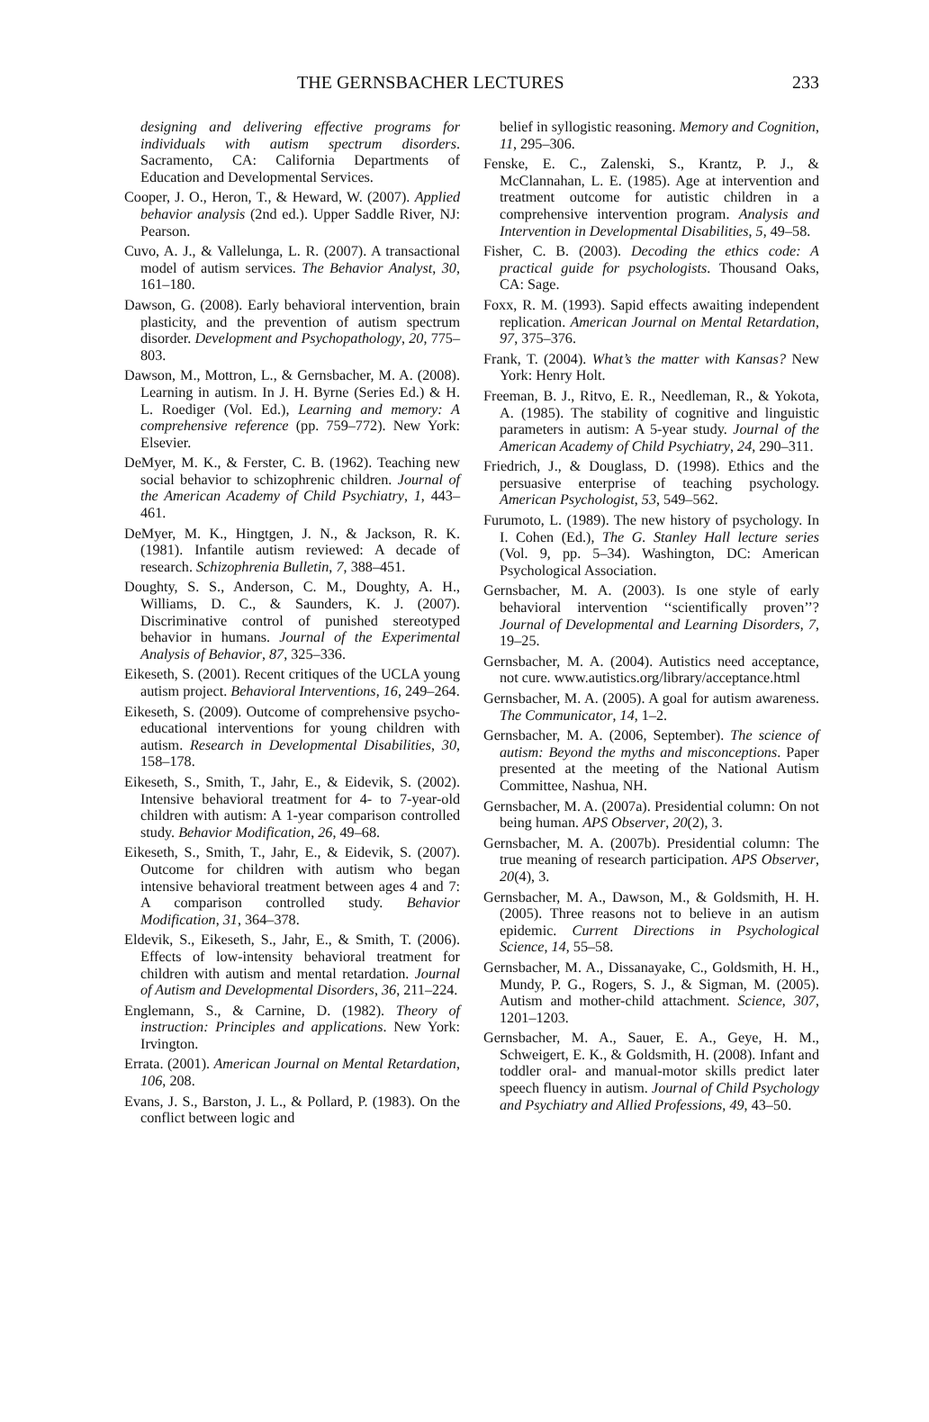THE GERNSBACHER LECTURES 233
designing and delivering effective programs for individuals with autism spectrum disorders. Sacramento, CA: California Departments of Education and Developmental Services.
Cooper, J. O., Heron, T., & Heward, W. (2007). Applied behavior analysis (2nd ed.). Upper Saddle River, NJ: Pearson.
Cuvo, A. J., & Vallelunga, L. R. (2007). A transactional model of autism services. The Behavior Analyst, 30, 161–180.
Dawson, G. (2008). Early behavioral intervention, brain plasticity, and the prevention of autism spectrum disorder. Development and Psychopathology, 20, 775–803.
Dawson, M., Mottron, L., & Gernsbacher, M. A. (2008). Learning in autism. In J. H. Byrne (Series Ed.) & H. L. Roediger (Vol. Ed.), Learning and memory: A comprehensive reference (pp. 759–772). New York: Elsevier.
DeMyer, M. K., & Ferster, C. B. (1962). Teaching new social behavior to schizophrenic children. Journal of the American Academy of Child Psychiatry, 1, 443–461.
DeMyer, M. K., Hingtgen, J. N., & Jackson, R. K. (1981). Infantile autism reviewed: A decade of research. Schizophrenia Bulletin, 7, 388–451.
Doughty, S. S., Anderson, C. M., Doughty, A. H., Williams, D. C., & Saunders, K. J. (2007). Discriminative control of punished stereotyped behavior in humans. Journal of the Experimental Analysis of Behavior, 87, 325–336.
Eikeseth, S. (2001). Recent critiques of the UCLA young autism project. Behavioral Interventions, 16, 249–264.
Eikeseth, S. (2009). Outcome of comprehensive psycho-educational interventions for young children with autism. Research in Developmental Disabilities, 30, 158–178.
Eikeseth, S., Smith, T., Jahr, E., & Eidevik, S. (2002). Intensive behavioral treatment for 4- to 7-year-old children with autism: A 1-year comparison controlled study. Behavior Modification, 26, 49–68.
Eikeseth, S., Smith, T., Jahr, E., & Eidevik, S. (2007). Outcome for children with autism who began intensive behavioral treatment between ages 4 and 7: A comparison controlled study. Behavior Modification, 31, 364–378.
Eldevik, S., Eikeseth, S., Jahr, E., & Smith, T. (2006). Effects of low-intensity behavioral treatment for children with autism and mental retardation. Journal of Autism and Developmental Disorders, 36, 211–224.
Englemann, S., & Carnine, D. (1982). Theory of instruction: Principles and applications. New York: Irvington.
Errata. (2001). American Journal on Mental Retardation, 106, 208.
Evans, J. S., Barston, J. L., & Pollard, P. (1983). On the conflict between logic and
belief in syllogistic reasoning. Memory and Cognition, 11, 295–306.
Fenske, E. C., Zalenski, S., Krantz, P. J., & McClannahan, L. E. (1985). Age at intervention and treatment outcome for autistic children in a comprehensive intervention program. Analysis and Intervention in Developmental Disabilities, 5, 49–58.
Fisher, C. B. (2003). Decoding the ethics code: A practical guide for psychologists. Thousand Oaks, CA: Sage.
Foxx, R. M. (1993). Sapid effects awaiting independent replication. American Journal on Mental Retardation, 97, 375–376.
Frank, T. (2004). What’s the matter with Kansas? New York: Henry Holt.
Freeman, B. J., Ritvo, E. R., Needleman, R., & Yokota, A. (1985). The stability of cognitive and linguistic parameters in autism: A 5-year study. Journal of the American Academy of Child Psychiatry, 24, 290–311.
Friedrich, J., & Douglass, D. (1998). Ethics and the persuasive enterprise of teaching psychology. American Psychologist, 53, 549–562.
Furumoto, L. (1989). The new history of psychology. In I. Cohen (Ed.), The G. Stanley Hall lecture series (Vol. 9, pp. 5–34). Washington, DC: American Psychological Association.
Gernsbacher, M. A. (2003). Is one style of early behavioral intervention ‘‘scientifically proven’’? Journal of Developmental and Learning Disorders, 7, 19–25.
Gernsbacher, M. A. (2004). Autistics need acceptance, not cure. www.autistics.org/library/acceptance.html
Gernsbacher, M. A. (2005). A goal for autism awareness. The Communicator, 14, 1–2.
Gernsbacher, M. A. (2006, September). The science of autism: Beyond the myths and misconceptions. Paper presented at the meeting of the National Autism Committee, Nashua, NH.
Gernsbacher, M. A. (2007a). Presidential column: On not being human. APS Observer, 20(2), 3.
Gernsbacher, M. A. (2007b). Presidential column: The true meaning of research participation. APS Observer, 20(4), 3.
Gernsbacher, M. A., Dawson, M., & Goldsmith, H. H. (2005). Three reasons not to believe in an autism epidemic. Current Directions in Psychological Science, 14, 55–58.
Gernsbacher, M. A., Dissanayake, C., Goldsmith, H. H., Mundy, P. G., Rogers, S. J., & Sigman, M. (2005). Autism and mother-child attachment. Science, 307, 1201–1203.
Gernsbacher, M. A., Sauer, E. A., Geye, H. M., Schweigert, E. K., & Goldsmith, H. (2008). Infant and toddler oral- and manual-motor skills predict later speech fluency in autism. Journal of Child Psychology and Psychiatry and Allied Professions, 49, 43–50.